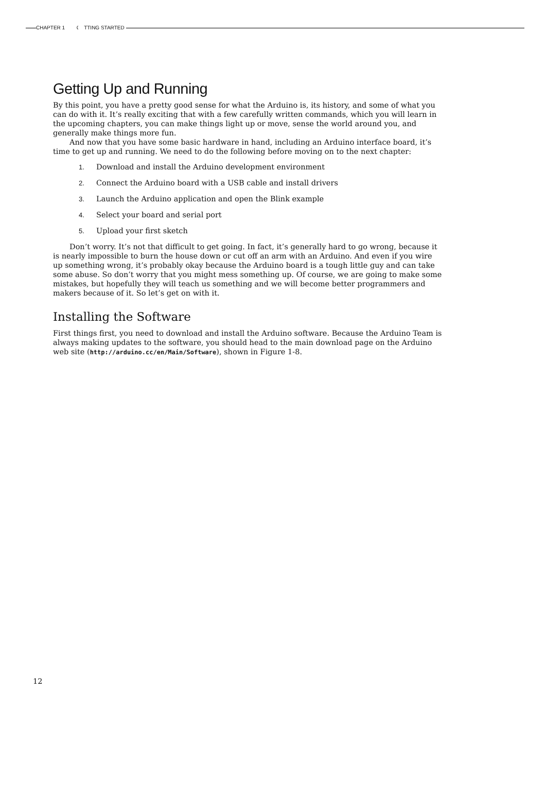CHAPTER 1 GETTING STARTED
Getting Up and Running
By this point, you have a pretty good sense for what the Arduino is, its history, and some of what you can do with it. It’s really exciting that with a few carefully written commands, which you will learn in the upcoming chapters, you can make things light up or move, sense the world around you, and generally make things more fun.
And now that you have some basic hardware in hand, including an Arduino interface board, it’s time to get up and running. We need to do the following before moving on to the next chapter:
1. Download and install the Arduino development environment
2. Connect the Arduino board with a USB cable and install drivers
3. Launch the Arduino application and open the Blink example
4. Select your board and serial port
5. Upload your first sketch
Don’t worry. It’s not that difficult to get going. In fact, it’s generally hard to go wrong, because it is nearly impossible to burn the house down or cut off an arm with an Arduino. And even if you wire up something wrong, it’s probably okay because the Arduino board is a tough little guy and can take some abuse. So don’t worry that you might mess something up. Of course, we are going to make some mistakes, but hopefully they will teach us something and we will become better programmers and makers because of it. So let’s get on with it.
Installing the Software
First things first, you need to download and install the Arduino software. Because the Arduino Team is always making updates to the software, you should head to the main download page on the Arduino web site (http://arduino.cc/en/Main/Software), shown in Figure 1-8.
12